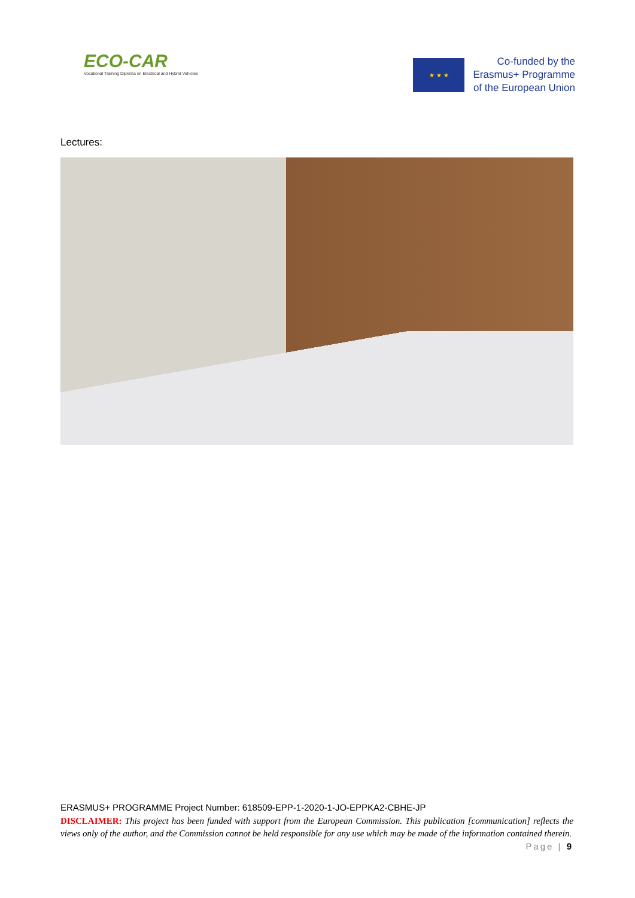ECO-CAR
Vocational Training Diploma on Electrical and Hybrid Vehicles
★ ★ ★
Co-funded by the
Erasmus+ Programme
of the European Union
Lectures:
ERASMUS+ PROGRAMME Project Number: 618509-EPP-1-2020-1-JO-EPPKA2-CBHE-JP
DISCLAIMER: This project has been funded with support from the European Commission. This publication [communication] reflects the views only of the author, and the Commission cannot be held responsible for any use which may be made of the information contained therein. Page | 9